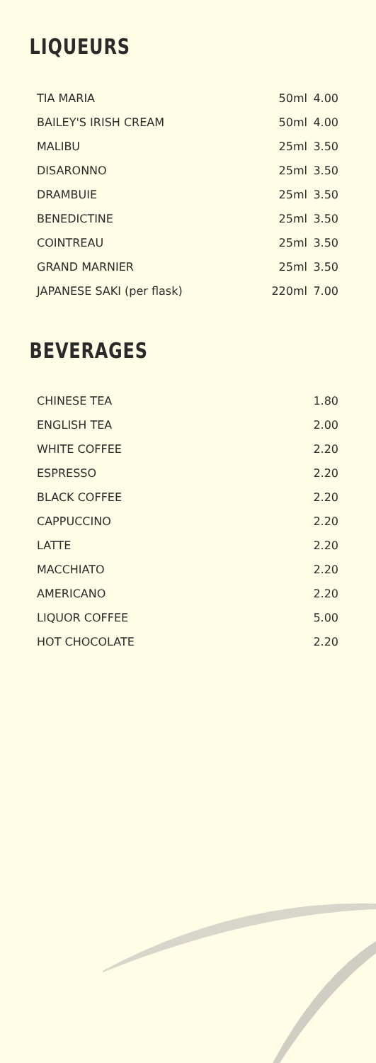LIQUEURS
| TIA MARIA | 50ml | 4.00 |
| BAILEY'S IRISH CREAM | 50ml | 4.00 |
| MALIBU | 25ml | 3.50 |
| DISARONNO | 25ml | 3.50 |
| DRAMBUIE | 25ml | 3.50 |
| BENEDICTINE | 25ml | 3.50 |
| COINTREAU | 25ml | 3.50 |
| GRAND MARNIER | 25ml | 3.50 |
| JAPANESE SAKI (per flask) | 220ml | 7.00 |
BEVERAGES
| CHINESE TEA | 1.80 |
| ENGLISH TEA | 2.00 |
| WHITE COFFEE | 2.20 |
| ESPRESSO | 2.20 |
| BLACK COFFEE | 2.20 |
| CAPPUCCINO | 2.20 |
| LATTE | 2.20 |
| MACCHIATO | 2.20 |
| AMERICANO | 2.20 |
| LIQUOR COFFEE | 5.00 |
| HOT CHOCOLATE | 2.20 |